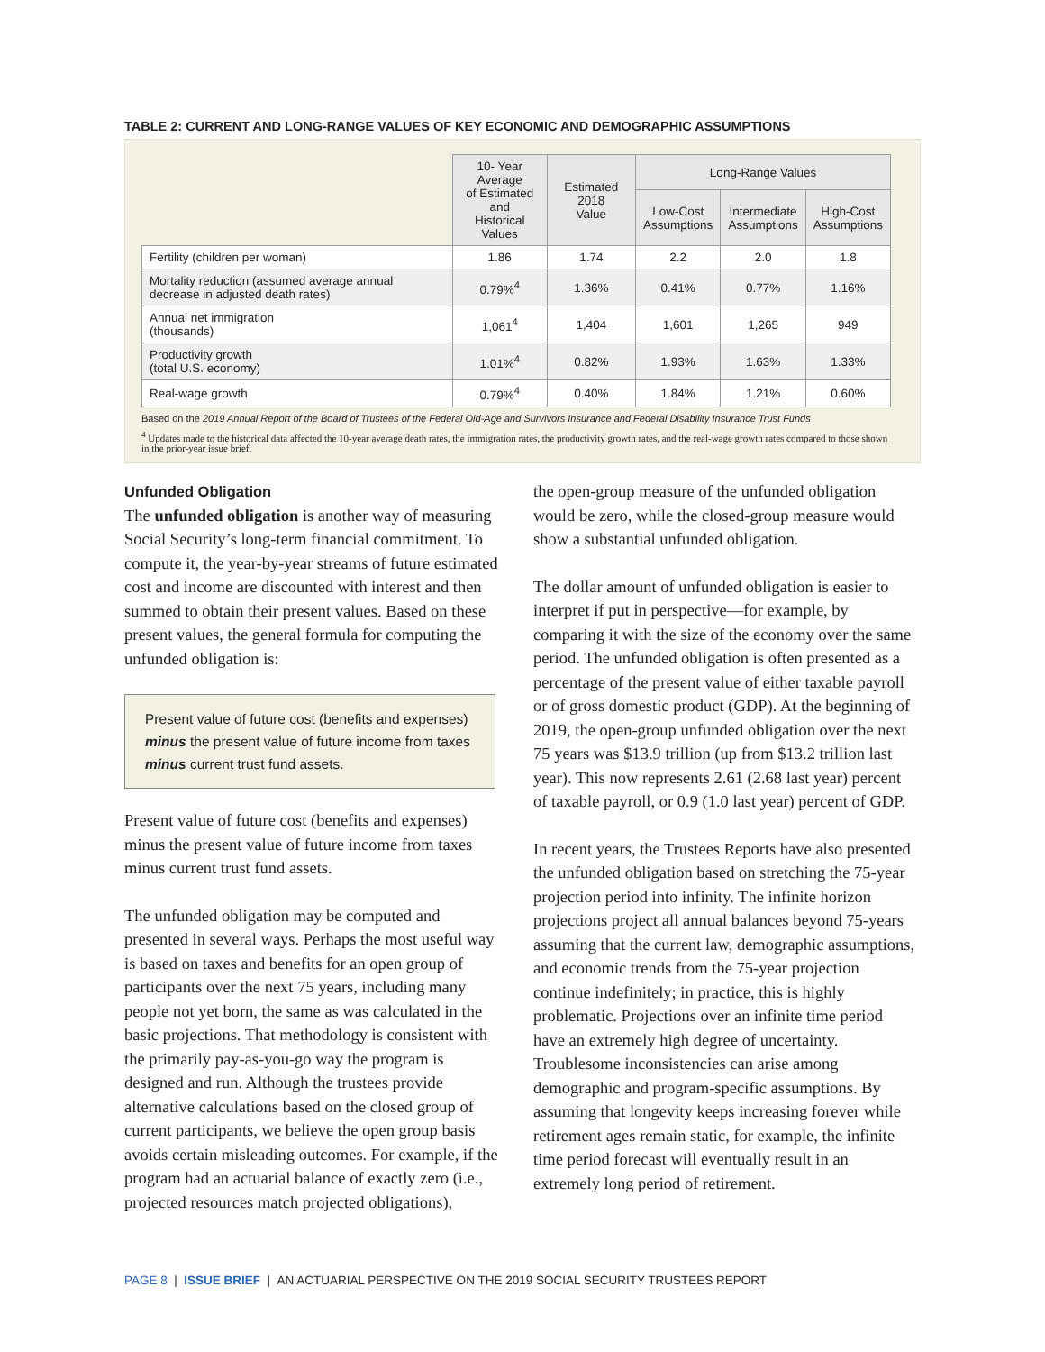TABLE 2: CURRENT AND LONG-RANGE VALUES OF KEY ECONOMIC AND DEMOGRAPHIC ASSUMPTIONS
| | 10- Year Average of Estimated and Historical Values | Estimated 2018 Value | Long-Range Values | | |
| --- | --- | --- | --- | --- | --- |
| | | | Low-Cost Assumptions | Intermediate Assumptions | High-Cost Assumptions |
| Fertility (children per woman) | 1.86 | 1.74 | 2.2 | 2.0 | 1.8 |
| Mortality reduction (assumed average annual decrease in adjusted death rates) | 0.79%<sup>4</sup> | 1.36% | 0.41% | 0.77% | 1.16% |
| Annual net immigration (thousands) | 1,061<sup>4</sup> | 1,404 | 1,601 | 1,265 | 949 |
| Productivity growth (total U.S. economy) | 1.01%<sup>4</sup> | 0.82% | 1.93% | 1.63% | 1.33% |
| Real-wage growth | 0.79%<sup>4</sup> | 0.40% | 1.84% | 1.21% | 0.60% |
Based on the 2019 Annual Report of the Board of Trustees of the Federal Old-Age and Survivors Insurance and Federal Disability Insurance Trust Funds
<sup>4</sup> Updates made to the historical data affected the 10-year average death rates, the immigration rates, the productivity growth rates, and the real-wage growth rates compared to those shown in the prior-year issue brief.
Unfunded Obligation
The unfunded obligation is another way of measuring Social Security’s long-term financial commitment. To compute it, the year-by-year streams of future estimated cost and income are discounted with interest and then summed to obtain their present values. Based on these present values, the general formula for computing the unfunded obligation is:
Present value of future cost (benefits and expenses) minus the present value of future income from taxes minus current trust fund assets.
Present value of future cost (benefits and expenses) minus the present value of future income from taxes minus current trust fund assets.
The unfunded obligation may be computed and presented in several ways. Perhaps the most useful way is based on taxes and benefits for an open group of participants over the next 75 years, including many people not yet born, the same as was calculated in the basic projections. That methodology is consistent with the primarily pay-as-you-go way the program is designed and run. Although the trustees provide alternative calculations based on the closed group of current participants, we believe the open group basis avoids certain misleading outcomes. For example, if the program had an actuarial balance of exactly zero (i.e., projected resources match projected obligations),
the open-group measure of the unfunded obligation would be zero, while the closed-group measure would show a substantial unfunded obligation.
The dollar amount of unfunded obligation is easier to interpret if put in perspective—for example, by comparing it with the size of the economy over the same period. The unfunded obligation is often presented as a percentage of the present value of either taxable payroll or of gross domestic product (GDP). At the beginning of 2019, the open-group unfunded obligation over the next 75 years was $13.9 trillion (up from $13.2 trillion last year). This now represents 2.61 (2.68 last year) percent of taxable payroll, or 0.9 (1.0 last year) percent of GDP.
In recent years, the Trustees Reports have also presented the unfunded obligation based on stretching the 75-year projection period into infinity. The infinite horizon projections project all annual balances beyond 75-years assuming that the current law, demographic assumptions, and economic trends from the 75-year projection continue indefinitely; in practice, this is highly problematic. Projections over an infinite time period have an extremely high degree of uncertainty. Troublesome inconsistencies can arise among demographic and program-specific assumptions. By assuming that longevity keeps increasing forever while retirement ages remain static, for example, the infinite time period forecast will eventually result in an extremely long period of retirement.
PAGE 8 | ISSUE BRIEF | AN ACTUARIAL PERSPECTIVE ON THE 2019 SOCIAL SECURITY TRUSTEES REPORT